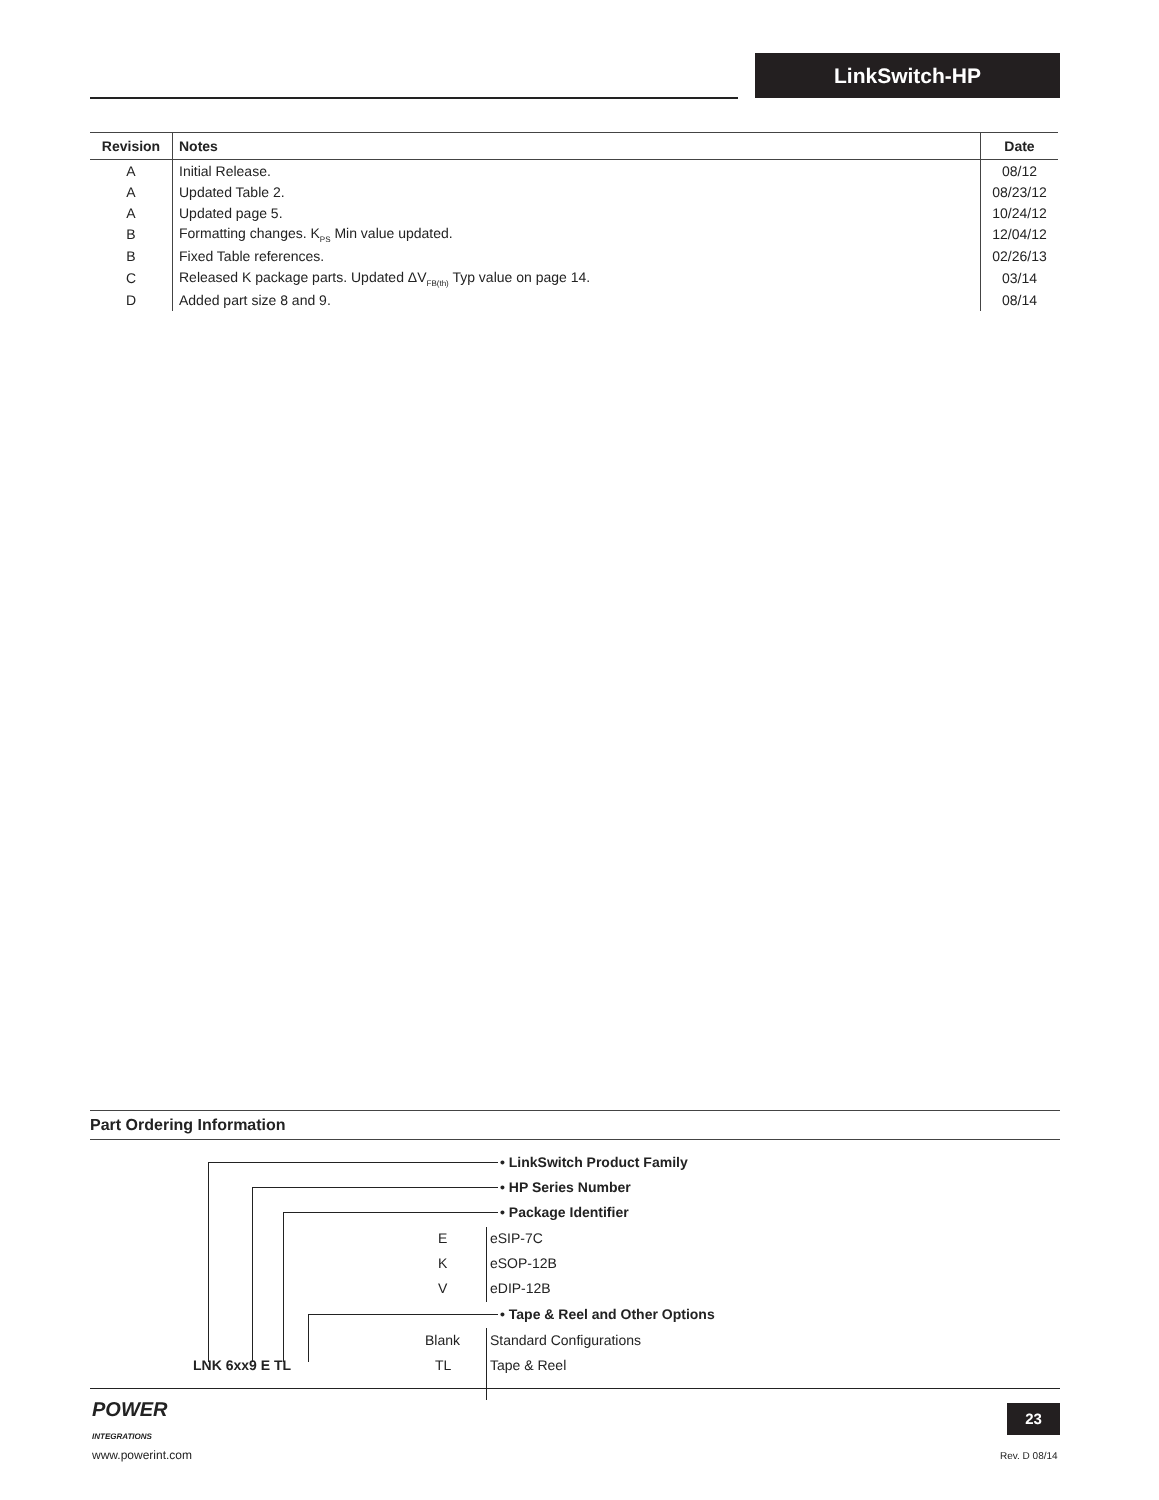LinkSwitch-HP
| Revision | Notes | Date |
| --- | --- | --- |
| A | Initial Release. | 08/12 |
| A | Updated Table 2. | 08/23/12 |
| A | Updated page 5. | 10/24/12 |
| B | Formatting changes. K<sub>PS</sub> Min value updated. | 12/04/12 |
| B | Fixed Table references. | 02/26/13 |
| C | Released K package parts. Updated ΔV<sub>FB(th)</sub> Typ value on page 14. | 03/14 |
| D | Added part size 8 and 9. | 08/14 |
Part Ordering Information
• LinkSwitch Product Family
• HP Series Number
• Package Identifier
E eSIP-7C
K eSOP-12B
V eDIP-12B
• Tape & Reel and Other Options
Blank Standard Configurations
LNK 6xx9 E TL TL Tape & Reel
POWER
INTEGRATIONS
www.powerint.com
23
Rev. D 08/14